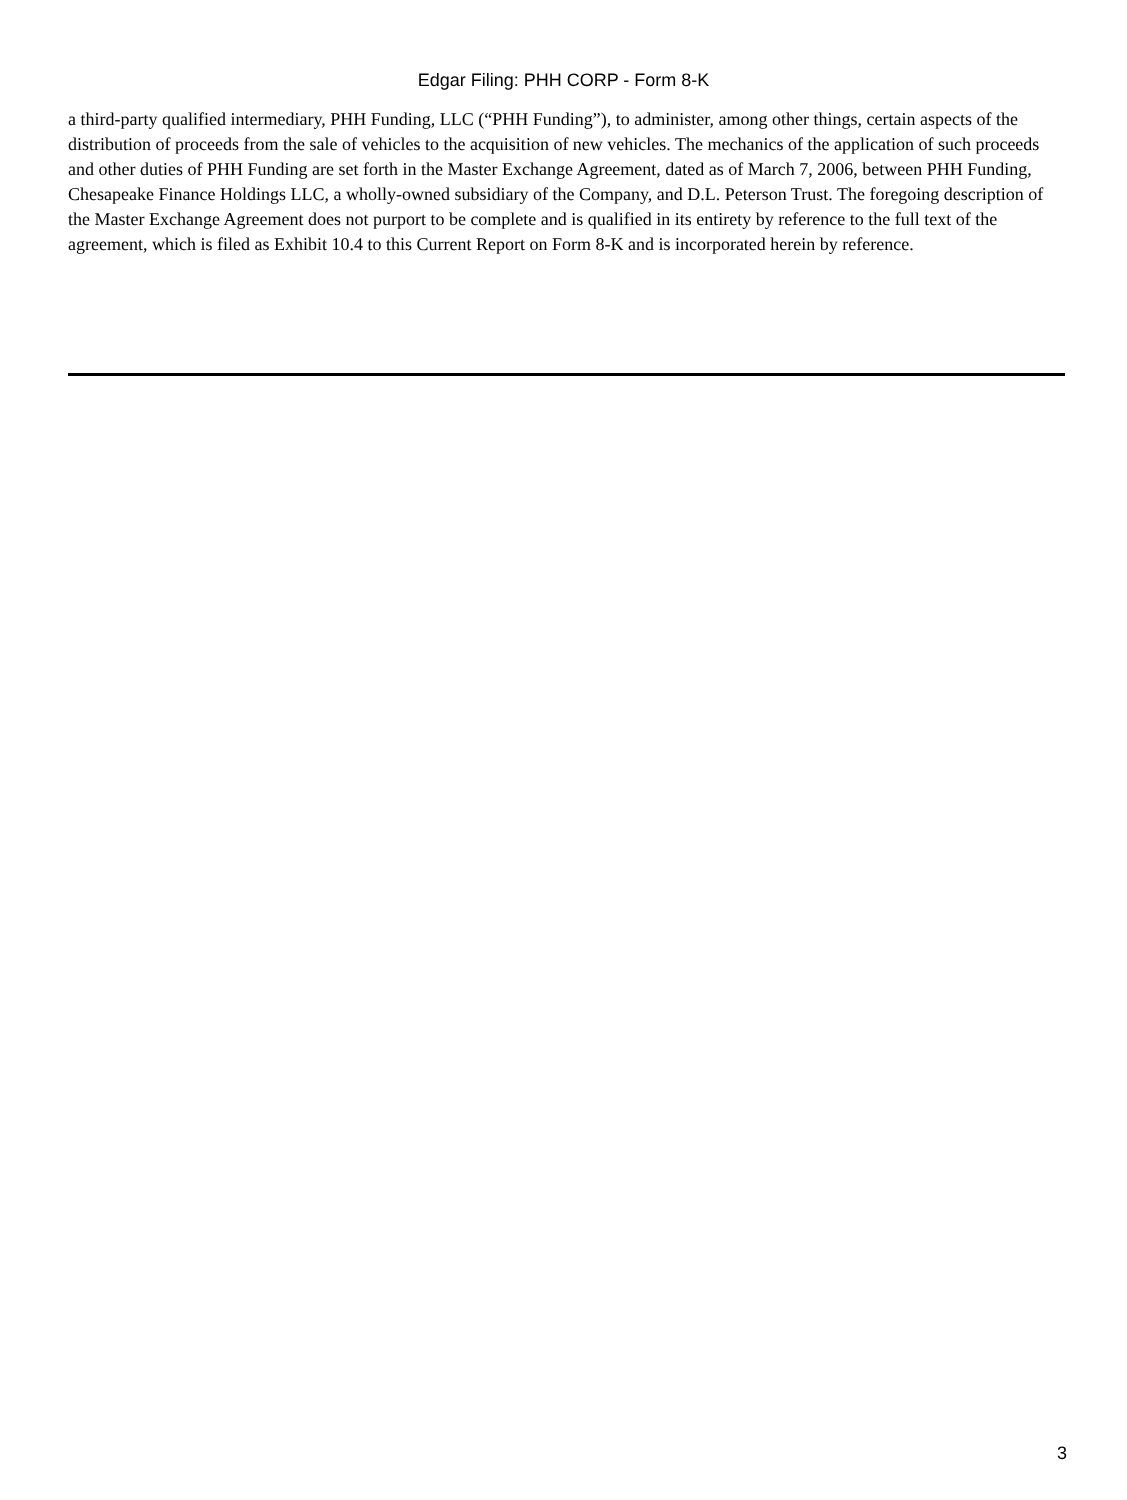Edgar Filing: PHH CORP - Form 8-K
a third-party qualified intermediary, PHH Funding, LLC (“PHH Funding”), to administer, among other things, certain aspects of the distribution of proceeds from the sale of vehicles to the acquisition of new vehicles. The mechanics of the application of such proceeds and other duties of PHH Funding are set forth in the Master Exchange Agreement, dated as of March 7, 2006, between PHH Funding, Chesapeake Finance Holdings LLC, a wholly-owned subsidiary of the Company, and D.L. Peterson Trust. The foregoing description of the Master Exchange Agreement does not purport to be complete and is qualified in its entirety by reference to the full text of the agreement, which is filed as Exhibit 10.4 to this Current Report on Form 8-K and is incorporated herein by reference.
3